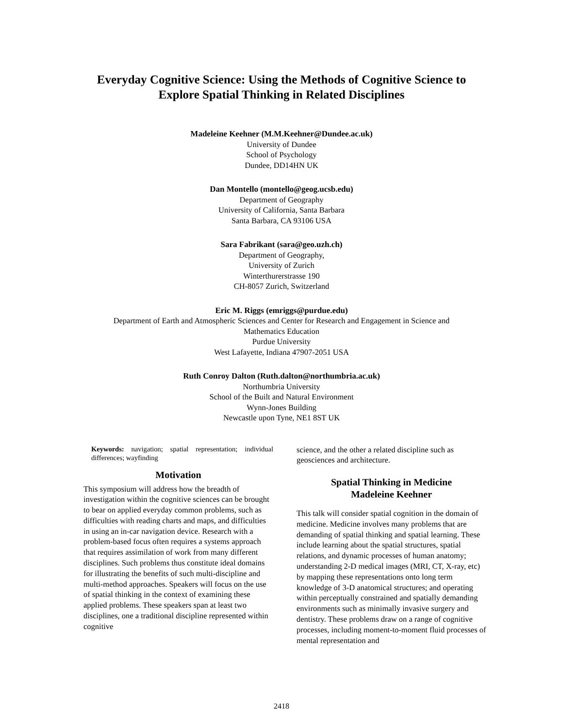Everyday Cognitive Science: Using the Methods of Cognitive Science to
Explore Spatial Thinking in Related Disciplines
Madeleine Keehner (M.M.Keehner@Dundee.ac.uk)
University of Dundee
School of Psychology
Dundee, DD14HN UK
Dan Montello (montello@geog.ucsb.edu)
Department of Geography
University of California, Santa Barbara
Santa Barbara, CA 93106 USA
Sara Fabrikant (sara@geo.uzh.ch)
Department of Geography,
University of Zurich
Winterthurerstrasse 190
CH-8057 Zurich, Switzerland
Eric M. Riggs (emriggs@purdue.edu)
Department of Earth and Atmospheric Sciences and Center for Research and Engagement in Science and
Mathematics Education
Purdue University
West Lafayette, Indiana 47907-2051 USA
Ruth Conroy Dalton (Ruth.dalton@northumbria.ac.uk)
Northumbria University
School of the Built and Natural Environment
Wynn-Jones Building
Newcastle upon Tyne, NE1 8ST UK
Keywords: navigation; spatial representation; individual differences; wayfinding
Motivation
This symposium will address how the breadth of investigation within the cognitive sciences can be brought to bear on applied everyday common problems, such as difficulties with reading charts and maps, and difficulties in using an in-car navigation device. Research with a problem-based focus often requires a systems approach that requires assimilation of work from many different disciplines. Such problems thus constitute ideal domains for illustrating the benefits of such multi-discipline and multi-method approaches. Speakers will focus on the use of spatial thinking in the context of examining these applied problems. These speakers span at least two disciplines, one a traditional discipline represented within cognitive
science, and the other a related discipline such as geosciences and architecture.
Spatial Thinking in Medicine
Madeleine Keehner
This talk will consider spatial cognition in the domain of medicine. Medicine involves many problems that are demanding of spatial thinking and spatial learning. These include learning about the spatial structures, spatial relations, and dynamic processes of human anatomy; understanding 2-D medical images (MRI, CT, X-ray, etc) by mapping these representations onto long term knowledge of 3-D anatomical structures; and operating within perceptually constrained and spatially demanding environments such as minimally invasive surgery and dentistry. These problems draw on a range of cognitive processes, including moment-to-moment fluid processes of mental representation and
2418